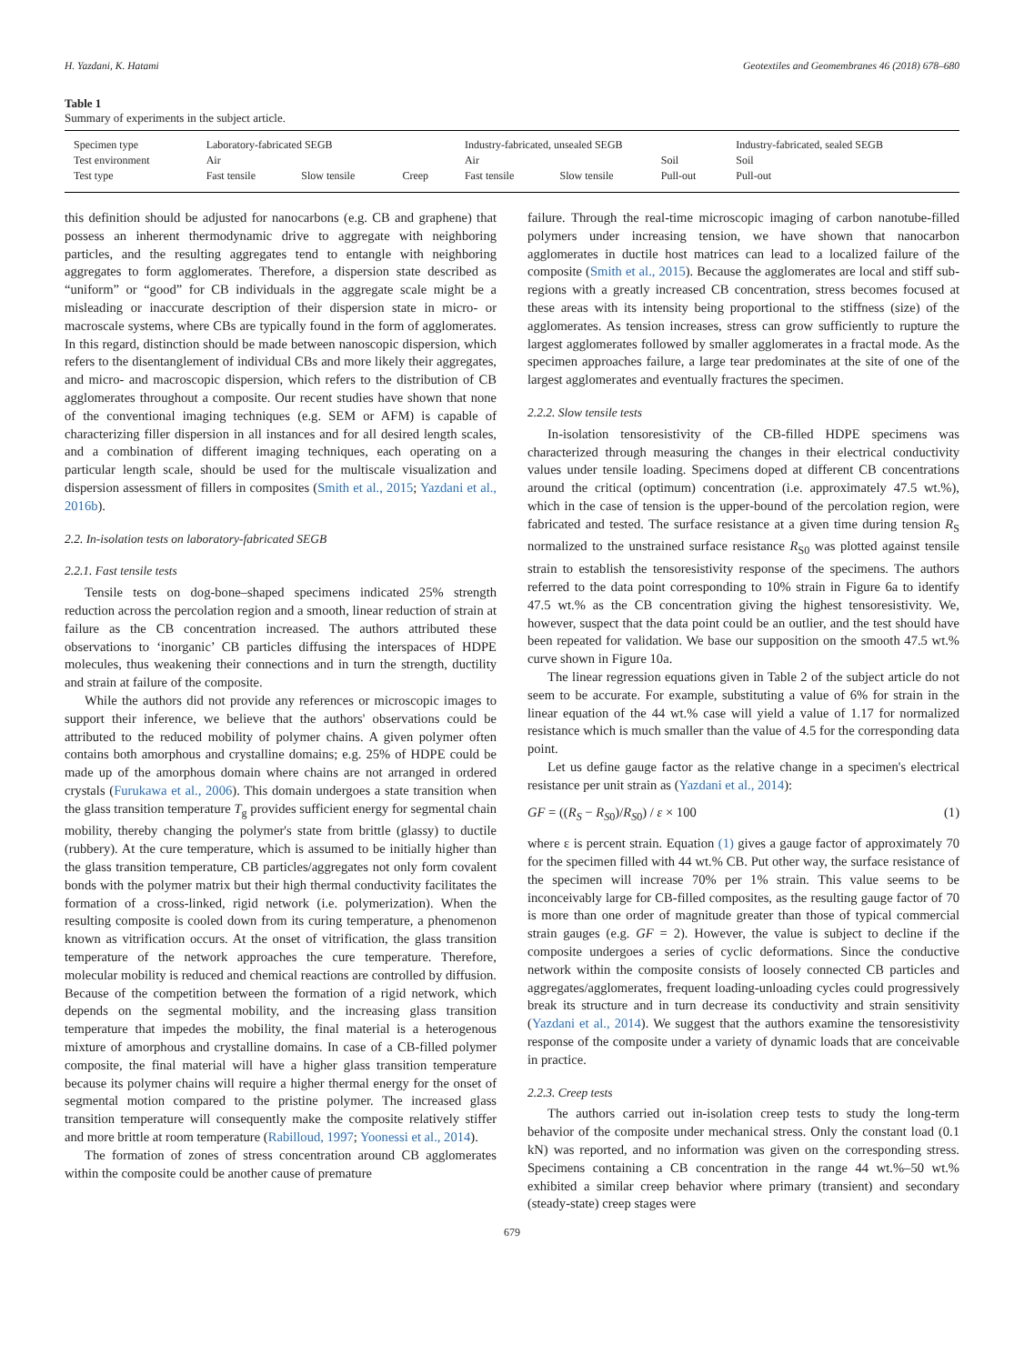H. Yazdani, K. Hatami Geotextiles and Geomembranes 46 (2018) 678–680
Table 1
Summary of experiments in the subject article.
| Specimen type | Laboratory-fabricated SEGB | | | Industry-fabricated, unsealed SEGB | | | Industry-fabricated, sealed SEGB |
| Test environment | Air | | | Air | | Soil | Soil |
| Test type | Fast tensile | Slow tensile | Creep | Fast tensile | Slow tensile | Pull-out | Pull-out |
this definition should be adjusted for nanocarbons (e.g. CB and graphene) that possess an inherent thermodynamic drive to aggregate with neighboring particles, and the resulting aggregates tend to entangle with neighboring aggregates to form agglomerates. Therefore, a dispersion state described as “uniform” or “good” for CB individuals in the aggregate scale might be a misleading or inaccurate description of their dispersion state in micro- or macroscale systems, where CBs are typically found in the form of agglomerates. In this regard, distinction should be made between nanoscopic dispersion, which refers to the disentanglement of individual CBs and more likely their aggregates, and micro- and macroscopic dispersion, which refers to the distribution of CB agglomerates throughout a composite. Our recent studies have shown that none of the conventional imaging techniques (e.g. SEM or AFM) is capable of characterizing filler dispersion in all instances and for all desired length scales, and a combination of different imaging techniques, each operating on a particular length scale, should be used for the multiscale visualization and dispersion assessment of fillers in composites (Smith et al., 2015; Yazdani et al., 2016b).
2.2. In-isolation tests on laboratory-fabricated SEGB
2.2.1. Fast tensile tests
Tensile tests on dog-bone–shaped specimens indicated 25% strength reduction across the percolation region and a smooth, linear reduction of strain at failure as the CB concentration increased. The authors attributed these observations to ‘inorganic’ CB particles diffusing the interspaces of HDPE molecules, thus weakening their connections and in turn the strength, ductility and strain at failure of the composite.
While the authors did not provide any references or microscopic images to support their inference, we believe that the authors' observations could be attributed to the reduced mobility of polymer chains. A given polymer often contains both amorphous and crystalline domains; e.g. 25% of HDPE could be made up of the amorphous domain where chains are not arranged in ordered crystals (Furukawa et al., 2006). This domain undergoes a state transition when the glass transition temperature T<sub>g</sub> provides sufficient energy for segmental chain mobility, thereby changing the polymer's state from brittle (glassy) to ductile (rubbery). At the cure temperature, which is assumed to be initially higher than the glass transition temperature, CB particles/aggregates not only form covalent bonds with the polymer matrix but their high thermal conductivity facilitates the formation of a cross-linked, rigid network (i.e. polymerization). When the resulting composite is cooled down from its curing temperature, a phenomenon known as vitrification occurs. At the onset of vitrification, the glass transition temperature of the network approaches the cure temperature. Therefore, molecular mobility is reduced and chemical reactions are controlled by diffusion. Because of the competition between the formation of a rigid network, which depends on the segmental mobility, and the increasing glass transition temperature that impedes the mobility, the final material is a heterogenous mixture of amorphous and crystalline domains. In case of a CB-filled polymer composite, the final material will have a higher glass transition temperature because its polymer chains will require a higher thermal energy for the onset of segmental motion compared to the pristine polymer. The increased glass transition temperature will consequently make the composite relatively stiffer and more brittle at room temperature (Rabilloud, 1997; Yoonessi et al., 2014).
The formation of zones of stress concentration around CB agglomerates within the composite could be another cause of premature
failure. Through the real-time microscopic imaging of carbon nanotube-filled polymers under increasing tension, we have shown that nanocarbon agglomerates in ductile host matrices can lead to a localized failure of the composite (Smith et al., 2015). Because the agglomerates are local and stiff sub-regions with a greatly increased CB concentration, stress becomes focused at these areas with its intensity being proportional to the stiffness (size) of the agglomerates. As tension increases, stress can grow sufficiently to rupture the largest agglomerates followed by smaller agglomerates in a fractal mode. As the specimen approaches failure, a large tear predominates at the site of one of the largest agglomerates and eventually fractures the specimen.
2.2.2. Slow tensile tests
In-isolation tensoresistivity of the CB-filled HDPE specimens was characterized through measuring the changes in their electrical conductivity values under tensile loading. Specimens doped at different CB concentrations around the critical (optimum) concentration (i.e. approximately 47.5 wt.%), which in the case of tension is the upper-bound of the percolation region, were fabricated and tested. The surface resistance at a given time during tension R<sub>S</sub> normalized to the unstrained surface resistance R<sub>S0</sub> was plotted against tensile strain to establish the tensoresistivity response of the specimens. The authors referred to the data point corresponding to 10% strain in Figure 6a to identify 47.5 wt.% as the CB concentration giving the highest tensoresistivity. We, however, suspect that the data point could be an outlier, and the test should have been repeated for validation. We base our supposition on the smooth 47.5 wt.% curve shown in Figure 10a.
The linear regression equations given in Table 2 of the subject article do not seem to be accurate. For example, substituting a value of 6% for strain in the linear equation of the 44 wt.% case will yield a value of 1.17 for normalized resistance which is much smaller than the value of 4.5 for the corresponding data point.
Let us define gauge factor as the relative change in a specimen's electrical resistance per unit strain as (Yazdani et al., 2014):
GF = ((R<sub>S</sub> − R<sub>S0</sub>)/R<sub>S0</sub>) / ε × 100 (1)
where ε is percent strain. Equation (1) gives a gauge factor of approximately 70 for the specimen filled with 44 wt.% CB. Put other way, the surface resistance of the specimen will increase 70% per 1% strain. This value seems to be inconceivably large for CB-filled composites, as the resulting gauge factor of 70 is more than one order of magnitude greater than those of typical commercial strain gauges (e.g. GF = 2). However, the value is subject to decline if the composite undergoes a series of cyclic deformations. Since the conductive network within the composite consists of loosely connected CB particles and aggregates/agglomerates, frequent loading-unloading cycles could progressively break its structure and in turn decrease its conductivity and strain sensitivity (Yazdani et al., 2014). We suggest that the authors examine the tensoresistivity response of the composite under a variety of dynamic loads that are conceivable in practice.
2.2.3. Creep tests
The authors carried out in-isolation creep tests to study the long-term behavior of the composite under mechanical stress. Only the constant load (0.1 kN) was reported, and no information was given on the corresponding stress. Specimens containing a CB concentration in the range 44 wt.%–50 wt.% exhibited a similar creep behavior where primary (transient) and secondary (steady-state) creep stages were
679